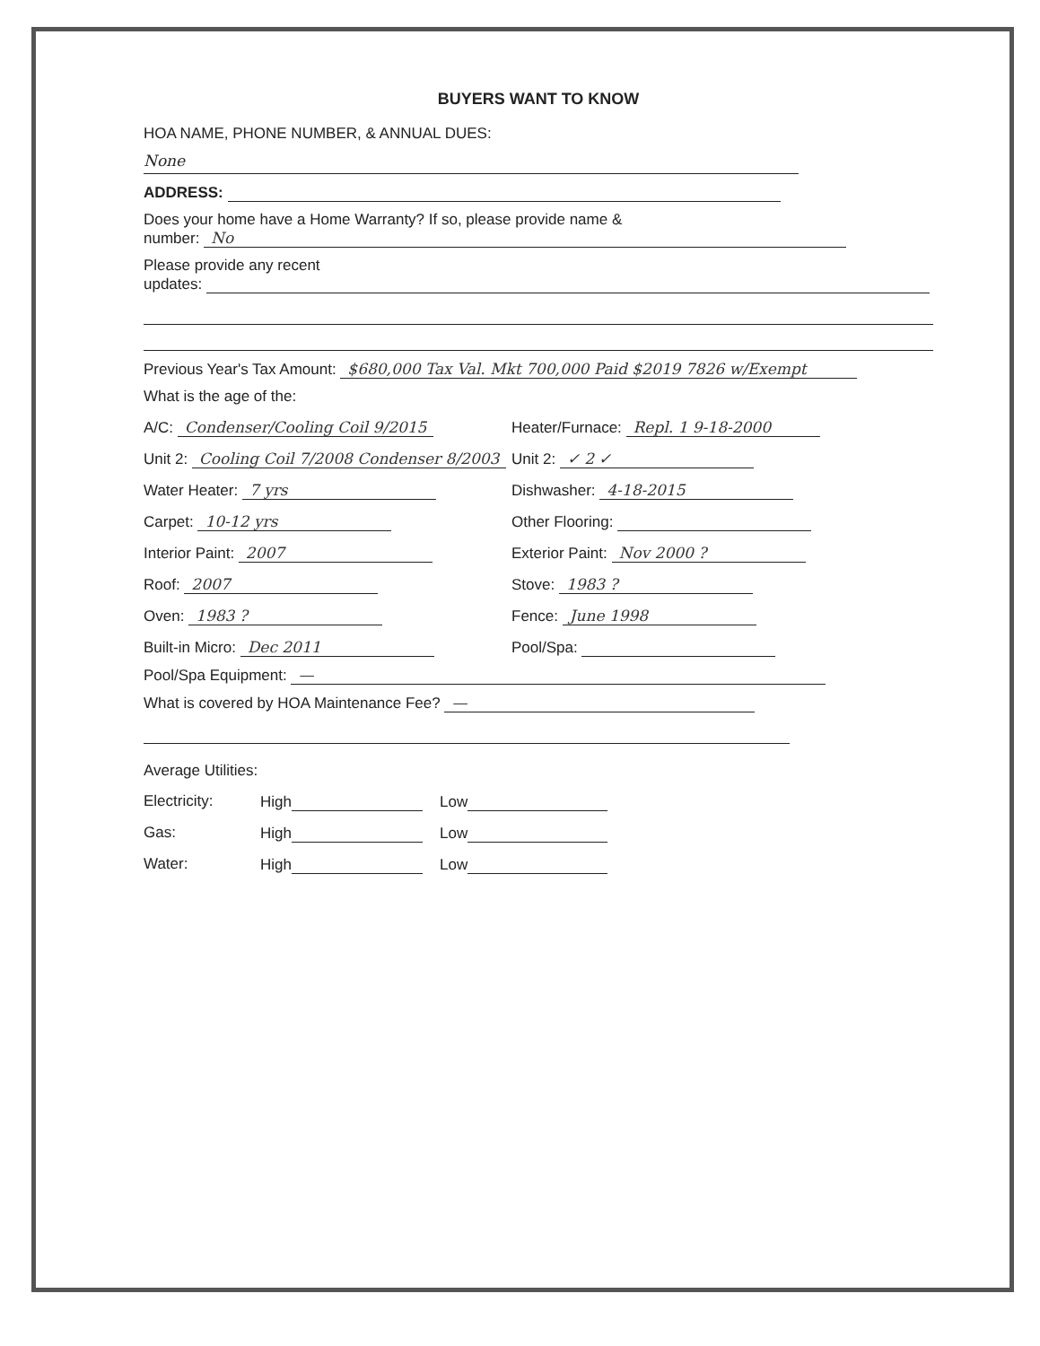BUYERS WANT TO KNOW
HOA NAME, PHONE NUMBER, & ANNUAL DUES:
None
ADDRESS:
Does your home have a Home Warranty? If so, please provide name &
number: No
Please provide any recent
updates:
Previous Year's Tax Amount: $680,000 Tax Val. Mkt 700,000 Paid $2019 7826 w/Exempt
What is the age of the:
A/C: Condenser/Cooling Coil 9/2015
Heater/Furnace: Repl. 1 9-18-2000
Unit 2: Cooling Coil 7/2008 Condenser 8/2003
Unit 2: ✓ 2 ✓
Water Heater: 7 yrs
Dishwasher: 4-18-2015
Carpet: 10-12 yrs
Other Flooring:
Interior Paint: 2007
Exterior Paint: Nov 2000 ?
Roof: 2007
Stove: 1983 ?
Oven: 1983 ?
Fence: June 1998
Built-in Micro: Dec 2011
Pool/Spa:
Pool/Spa Equipment: —
What is covered by HOA Maintenance Fee? —
Average Utilities:
Electricity:
High
Low
Gas:
High
Low
Water:
High
Low